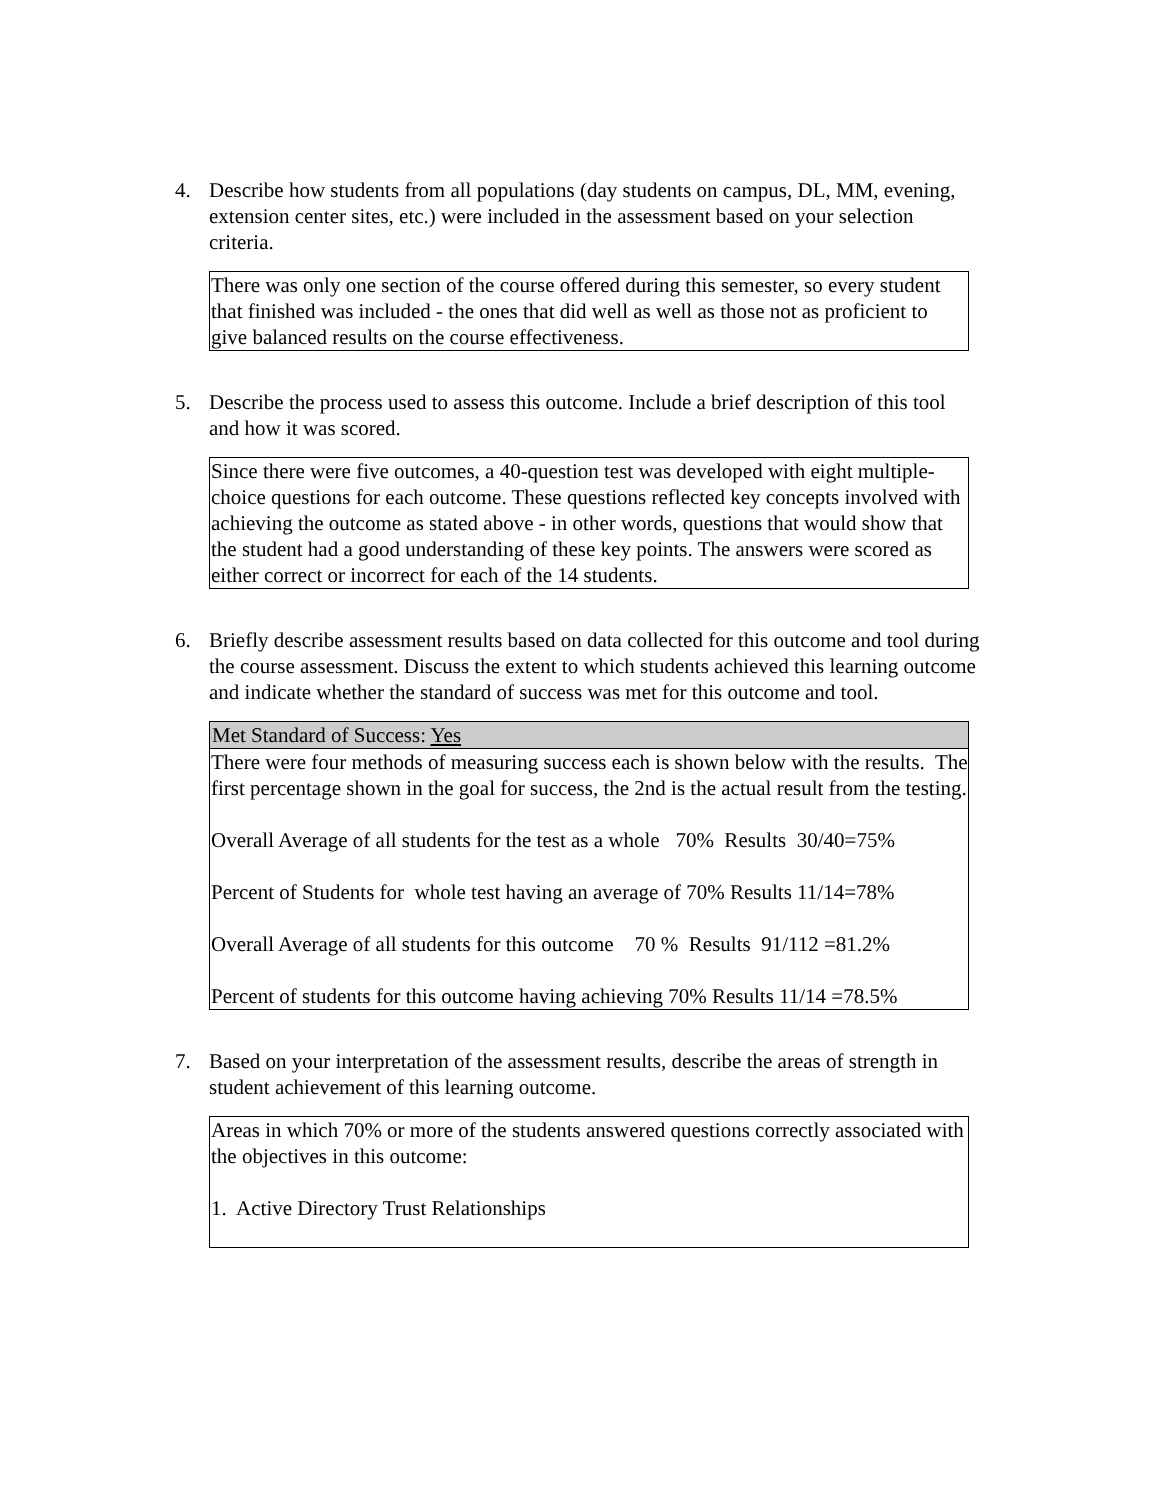4. Describe how students from all populations (day students on campus, DL, MM, evening, extension center sites, etc.) were included in the assessment based on your selection criteria.
There was only one section of the course offered during this semester, so every student that finished was included - the ones that did well as well as those not as proficient to give balanced results on the course effectiveness.
5. Describe the process used to assess this outcome. Include a brief description of this tool and how it was scored.
Since there were five outcomes, a 40-question test was developed with eight multiple-choice questions for each outcome. These questions reflected key concepts involved with achieving the outcome as stated above - in other words, questions that would show that the student had a good understanding of these key points. The answers were scored as either correct or incorrect for each of the 14 students.
6. Briefly describe assessment results based on data collected for this outcome and tool during the course assessment. Discuss the extent to which students achieved this learning outcome and indicate whether the standard of success was met for this outcome and tool.
Met Standard of Success: Yes
There were four methods of measuring success each is shown below with the results. The first percentage shown in the goal for success, the 2nd is the actual result from the testing.
Overall Average of all students for the test as a whole 70% Results 30/40=75%
Percent of Students for whole test having an average of 70% Results 11/14=78%
Overall Average of all students for this outcome 70 % Results 91/112 =81.2%
Percent of students for this outcome having achieving 70% Results 11/14 =78.5%
7. Based on your interpretation of the assessment results, describe the areas of strength in student achievement of this learning outcome.
Areas in which 70% or more of the students answered questions correctly associated with the objectives in this outcome:
1. Active Directory Trust Relationships